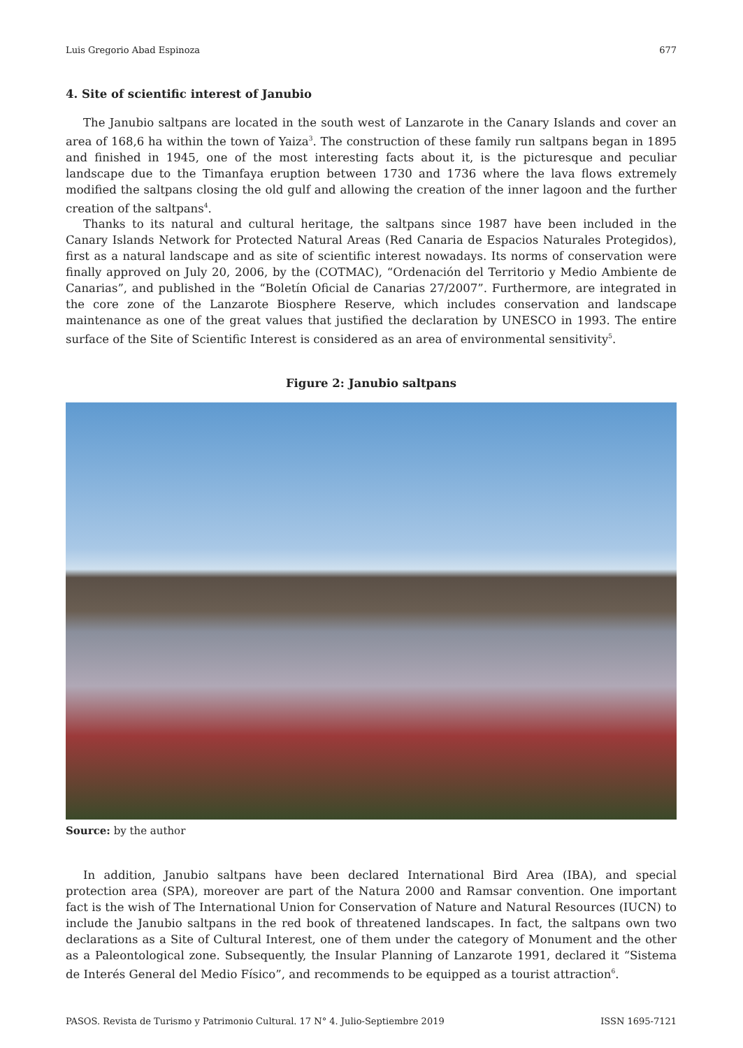Luis Gregorio Abad Espinoza 677
4. Site of scientific interest of Janubio
The Janubio saltpans are located in the south west of Lanzarote in the Canary Islands and cover an area of 168,6 ha within the town of Yaiza<sup>3</sup>. The construction of these family run saltpans began in 1895 and finished in 1945, one of the most interesting facts about it, is the picturesque and peculiar landscape due to the Timanfaya eruption between 1730 and 1736 where the lava flows extremely modified the saltpans closing the old gulf and allowing the creation of the inner lagoon and the further creation of the saltpans<sup>4</sup>.
Thanks to its natural and cultural heritage, the saltpans since 1987 have been included in the Canary Islands Network for Protected Natural Areas (Red Canaria de Espacios Naturales Protegidos), first as a natural landscape and as site of scientific interest nowadays. Its norms of conservation were finally approved on July 20, 2006, by the (COTMAC), “Ordenación del Territorio y Medio Ambiente de Canarias”, and published in the “Boletín Oficial de Canarias 27/2007”. Furthermore, are integrated in the core zone of the Lanzarote Biosphere Reserve, which includes conservation and landscape maintenance as one of the great values that justified the declaration by UNESCO in 1993. The entire surface of the Site of Scientific Interest is considered as an area of environmental sensitivity<sup>5</sup>.
Figure 2: Janubio saltpans
Source: by the author
In addition, Janubio saltpans have been declared International Bird Area (IBA), and special protection area (SPA), moreover are part of the Natura 2000 and Ramsar convention. One important fact is the wish of The International Union for Conservation of Nature and Natural Resources (IUCN) to include the Janubio saltpans in the red book of threatened landscapes. In fact, the saltpans own two declarations as a Site of Cultural Interest, one of them under the category of Monument and the other as a Paleontological zone. Subsequently, the Insular Planning of Lanzarote 1991, declared it “Sistema de Interés General del Medio Físico”, and recommends to be equipped as a tourist attraction<sup>6</sup>.
PASOS. Revista de Turismo y Patrimonio Cultural. 17 N° 4. Julio-Septiembre 2019 ISSN 1695-7121